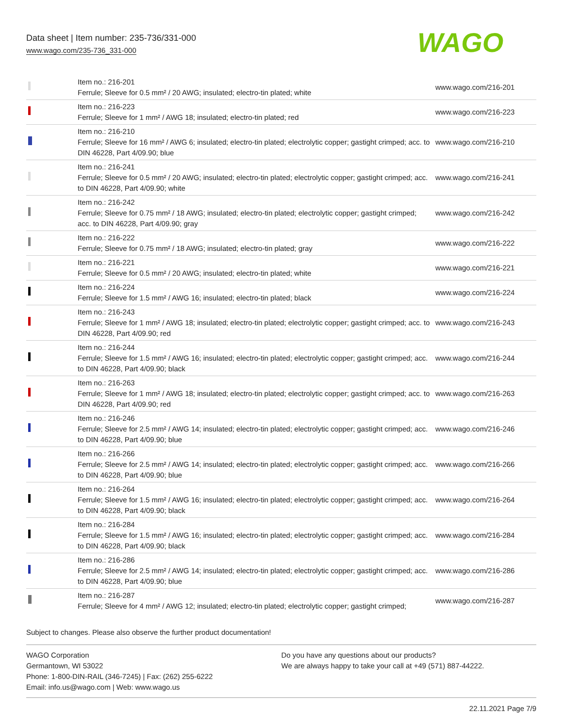Data sheet | Item number: 235-736/331-000
www.wago.com/235-736_331-000
WAGO
| | Item no.: 216-201 Ferrule; Sleeve for 0.5 mm² / 20 AWG; insulated; electro-tin plated; white | www.wago.com/216-201 |
| | Item no.: 216-223 Ferrule; Sleeve for 1 mm² / AWG 18; insulated; electro-tin plated; red | www.wago.com/216-223 |
| | Item no.: 216-210 Ferrule; Sleeve for 16 mm² / AWG 6; insulated; electro-tin plated; electrolytic copper; gastight crimped; acc. to DIN 46228, Part 4/09.90; blue | www.wago.com/216-210 |
| | Item no.: 216-241 Ferrule; Sleeve for 0.5 mm² / 20 AWG; insulated; electro-tin plated; electrolytic copper; gastight crimped; acc. to DIN 46228, Part 4/09.90; white | www.wago.com/216-241 |
| | Item no.: 216-242 Ferrule; Sleeve for 0.75 mm² / 18 AWG; insulated; electro-tin plated; electrolytic copper; gastight crimped; acc. to DIN 46228, Part 4/09.90; gray | www.wago.com/216-242 |
| | Item no.: 216-222 Ferrule; Sleeve for 0.75 mm² / 18 AWG; insulated; electro-tin plated; gray | www.wago.com/216-222 |
| | Item no.: 216-221 Ferrule; Sleeve for 0.5 mm² / 20 AWG; insulated; electro-tin plated; white | www.wago.com/216-221 |
| | Item no.: 216-224 Ferrule; Sleeve for 1.5 mm² / AWG 16; insulated; electro-tin plated; black | www.wago.com/216-224 |
| | Item no.: 216-243 Ferrule; Sleeve for 1 mm² / AWG 18; insulated; electro-tin plated; electrolytic copper; gastight crimped; acc. to DIN 46228, Part 4/09.90; red | www.wago.com/216-243 |
| | Item no.: 216-244 Ferrule; Sleeve for 1.5 mm² / AWG 16; insulated; electro-tin plated; electrolytic copper; gastight crimped; acc. to DIN 46228, Part 4/09.90; black | www.wago.com/216-244 |
| | Item no.: 216-263 Ferrule; Sleeve for 1 mm² / AWG 18; insulated; electro-tin plated; electrolytic copper; gastight crimped; acc. to DIN 46228, Part 4/09.90; red | www.wago.com/216-263 |
| | Item no.: 216-246 Ferrule; Sleeve for 2.5 mm² / AWG 14; insulated; electro-tin plated; electrolytic copper; gastight crimped; acc. to DIN 46228, Part 4/09.90; blue | www.wago.com/216-246 |
| | Item no.: 216-266 Ferrule; Sleeve for 2.5 mm² / AWG 14; insulated; electro-tin plated; electrolytic copper; gastight crimped; acc. to DIN 46228, Part 4/09.90; blue | www.wago.com/216-266 |
| | Item no.: 216-264 Ferrule; Sleeve for 1.5 mm² / AWG 16; insulated; electro-tin plated; electrolytic copper; gastight crimped; acc. to DIN 46228, Part 4/09.90; black | www.wago.com/216-264 |
| | Item no.: 216-284 Ferrule; Sleeve for 1.5 mm² / AWG 16; insulated; electro-tin plated; electrolytic copper; gastight crimped; acc. to DIN 46228, Part 4/09.90; black | www.wago.com/216-284 |
| | Item no.: 216-286 Ferrule; Sleeve for 2.5 mm² / AWG 14; insulated; electro-tin plated; electrolytic copper; gastight crimped; acc. to DIN 46228, Part 4/09.90; blue | www.wago.com/216-286 |
| | Item no.: 216-287 Ferrule; Sleeve for 4 mm² / AWG 12; insulated; electro-tin plated; electrolytic copper; gastight crimped; | www.wago.com/216-287 |
Subject to changes. Please also observe the further product documentation!
WAGO Corporation
Germantown, WI 53022
Phone: 1-800-DIN-RAIL (346-7245) | Fax: (262) 255-6222
Email: info.us@wago.com | Web: www.wago.us
Do you have any questions about our products?
We are always happy to take your call at +49 (571) 887-44222.
22.11.2021 Page 7/9